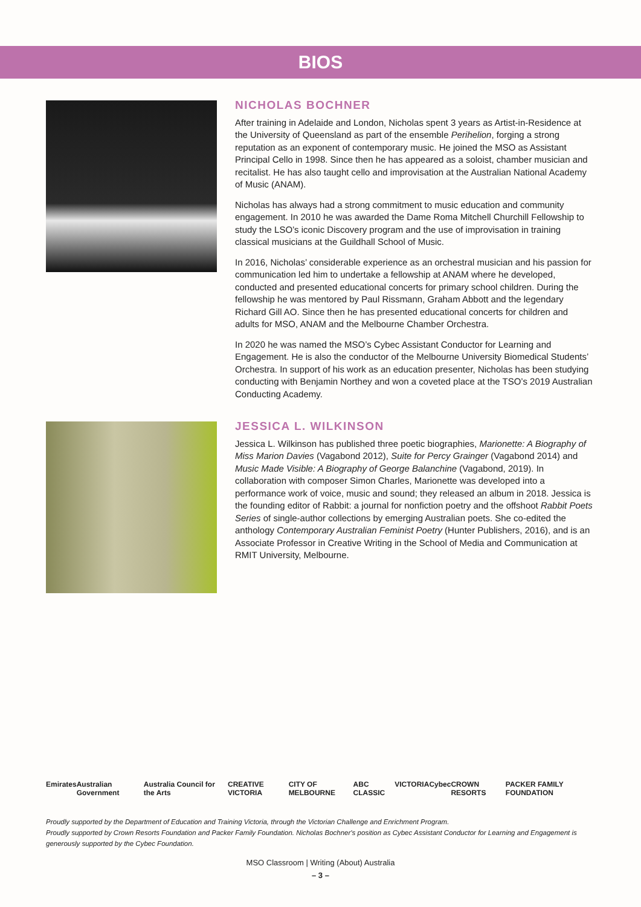BIOS
NICHOLAS BOCHNER
After training in Adelaide and London, Nicholas spent 3 years as Artist-in-Residence at the University of Queensland as part of the ensemble Perihelion, forging a strong reputation as an exponent of contemporary music. He joined the MSO as Assistant Principal Cello in 1998. Since then he has appeared as a soloist, chamber musician and recitalist. He has also taught cello and improvisation at the Australian National Academy of Music (ANAM).
Nicholas has always had a strong commitment to music education and community engagement. In 2010 he was awarded the Dame Roma Mitchell Churchill Fellowship to study the LSO’s iconic Discovery program and the use of improvisation in training classical musicians at the Guildhall School of Music.
In 2016, Nicholas’ considerable experience as an orchestral musician and his passion for communication led him to undertake a fellowship at ANAM where he developed, conducted and presented educational concerts for primary school children. During the fellowship he was mentored by Paul Rissmann, Graham Abbott and the legendary Richard Gill AO. Since then he has presented educational concerts for children and adults for MSO, ANAM and the Melbourne Chamber Orchestra.
In 2020 he was named the MSO’s Cybec Assistant Conductor for Learning and Engagement. He is also the conductor of the Melbourne University Biomedical Students’ Orchestra. In support of his work as an education presenter, Nicholas has been studying conducting with Benjamin Northey and won a coveted place at the TSO’s 2019 Australian Conducting Academy.
JESSICA L. WILKINSON
Jessica L. Wilkinson has published three poetic biographies, Marionette: A Biography of Miss Marion Davies (Vagabond 2012), Suite for Percy Grainger (Vagabond 2014) and Music Made Visible: A Biography of George Balanchine (Vagabond, 2019). In collaboration with composer Simon Charles, Marionette was developed into a performance work of voice, music and sound; they released an album in 2018. Jessica is the founding editor of Rabbit: a journal for nonfiction poetry and the offshoot Rabbit Poets Series of single-author collections by emerging Australian poets. She co-edited the anthology Contemporary Australian Feminist Poetry (Hunter Publishers, 2016), and is an Associate Professor in Creative Writing in the School of Media and Communication at RMIT University, Melbourne.
Emirates Australian Government Australia Council for the Arts CREATIVE VICTORIA CITY OF MELBOURNE ABC CLASSIC VICTORIA Cybec CROWN RESORTS PACKER FAMILY FOUNDATION
Proudly supported by the Department of Education and Training Victoria, through the Victorian Challenge and Enrichment Program.
Proudly supported by Crown Resorts Foundation and Packer Family Foundation. Nicholas Bochner's position as Cybec Assistant Conductor for Learning and Engagement is generously supported by the Cybec Foundation.
MSO Classroom | Writing (About) Australia
– 3 –